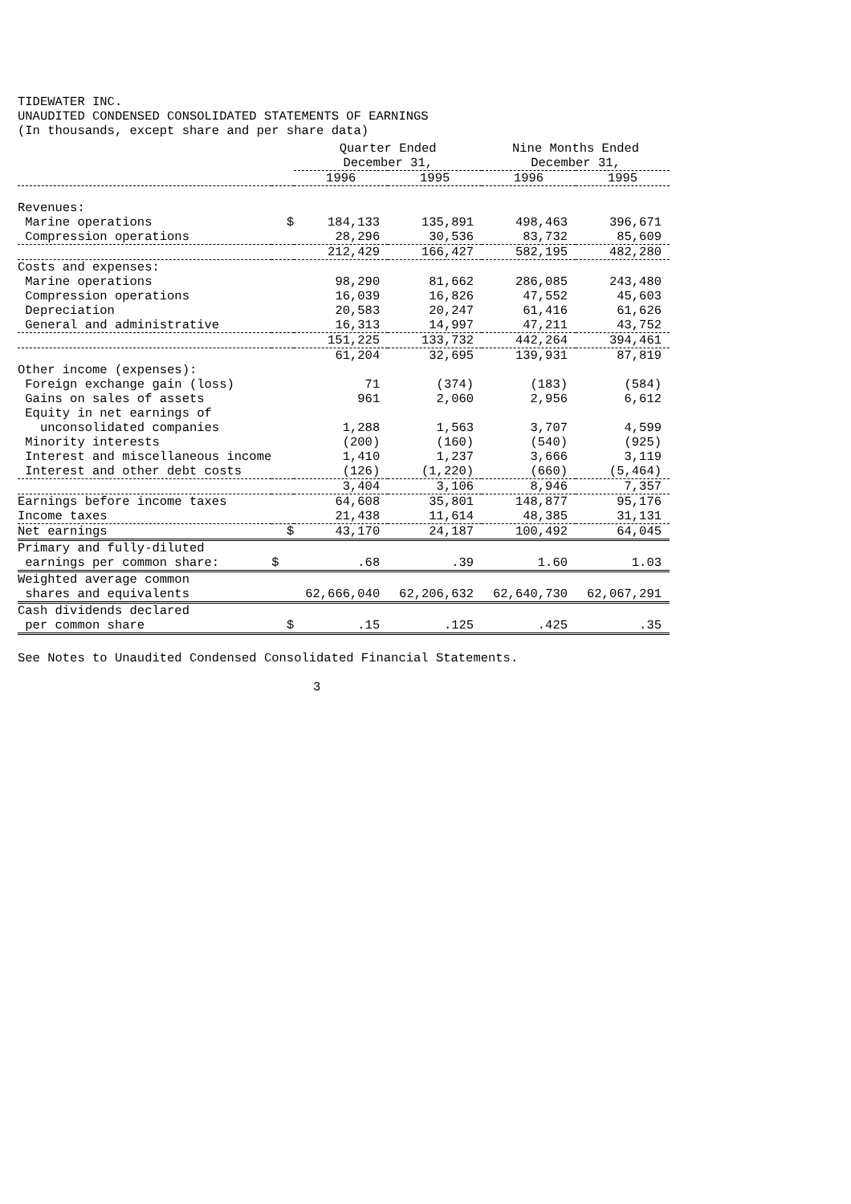TIDEWATER INC.
UNAUDITED CONDENSED CONSOLIDATED STATEMENTS OF EARNINGS
(In thousands, except share and per share data)
| | | Quarter Ended December 31, | | Nine Months Ended December 31, | |
| --- | --- | --- | --- | --- | --- |
| | | 1996 | 1995 | 1996 | 1995 |
| Revenues: | | | | | |
| Marine operations | $ | 184,133 | 135,891 | 498,463 | 396,671 |
| Compression operations | | 28,296 | 30,536 | 83,732 | 85,609 |
| | | 212,429 | 166,427 | 582,195 | 482,280 |
| Costs and expenses: | | | | | |
| Marine operations | | 98,290 | 81,662 | 286,085 | 243,480 |
| Compression operations | | 16,039 | 16,826 | 47,552 | 45,603 |
| Depreciation | | 20,583 | 20,247 | 61,416 | 61,626 |
| General and administrative | | 16,313 | 14,997 | 47,211 | 43,752 |
| | | 151,225 | 133,732 | 442,264 | 394,461 |
| | | 61,204 | 32,695 | 139,931 | 87,819 |
| Other income (expenses): | | | | | |
| Foreign exchange gain (loss) | | 71 | (374) | (183) | (584) |
| Gains on sales of assets | | 961 | 2,060 | 2,956 | 6,612 |
| Equity in net earnings of unconsolidated companies | | 1,288 | 1,563 | 3,707 | 4,599 |
| Minority interests | | (200) | (160) | (540) | (925) |
| Interest and miscellaneous income | | 1,410 | 1,237 | 3,666 | 3,119 |
| Interest and other debt costs | | (126) | (1,220) | (660) | (5,464) |
| | | 3,404 | 3,106 | 8,946 | 7,357 |
| Earnings before income taxes | | 64,608 | 35,801 | 148,877 | 95,176 |
| Income taxes | | 21,438 | 11,614 | 48,385 | 31,131 |
| Net earnings | $ | 43,170 | 24,187 | 100,492 | 64,045 |
| Primary and fully-diluted earnings per common share: | $ | .68 | .39 | 1.60 | 1.03 |
| Weighted average common shares and equivalents | | 62,666,040 | 62,206,632 | 62,640,730 | 62,067,291 |
| Cash dividends declared per common share | $ | .15 | .125 | .425 | .35 |
See Notes to Unaudited Condensed Consolidated Financial Statements.
3